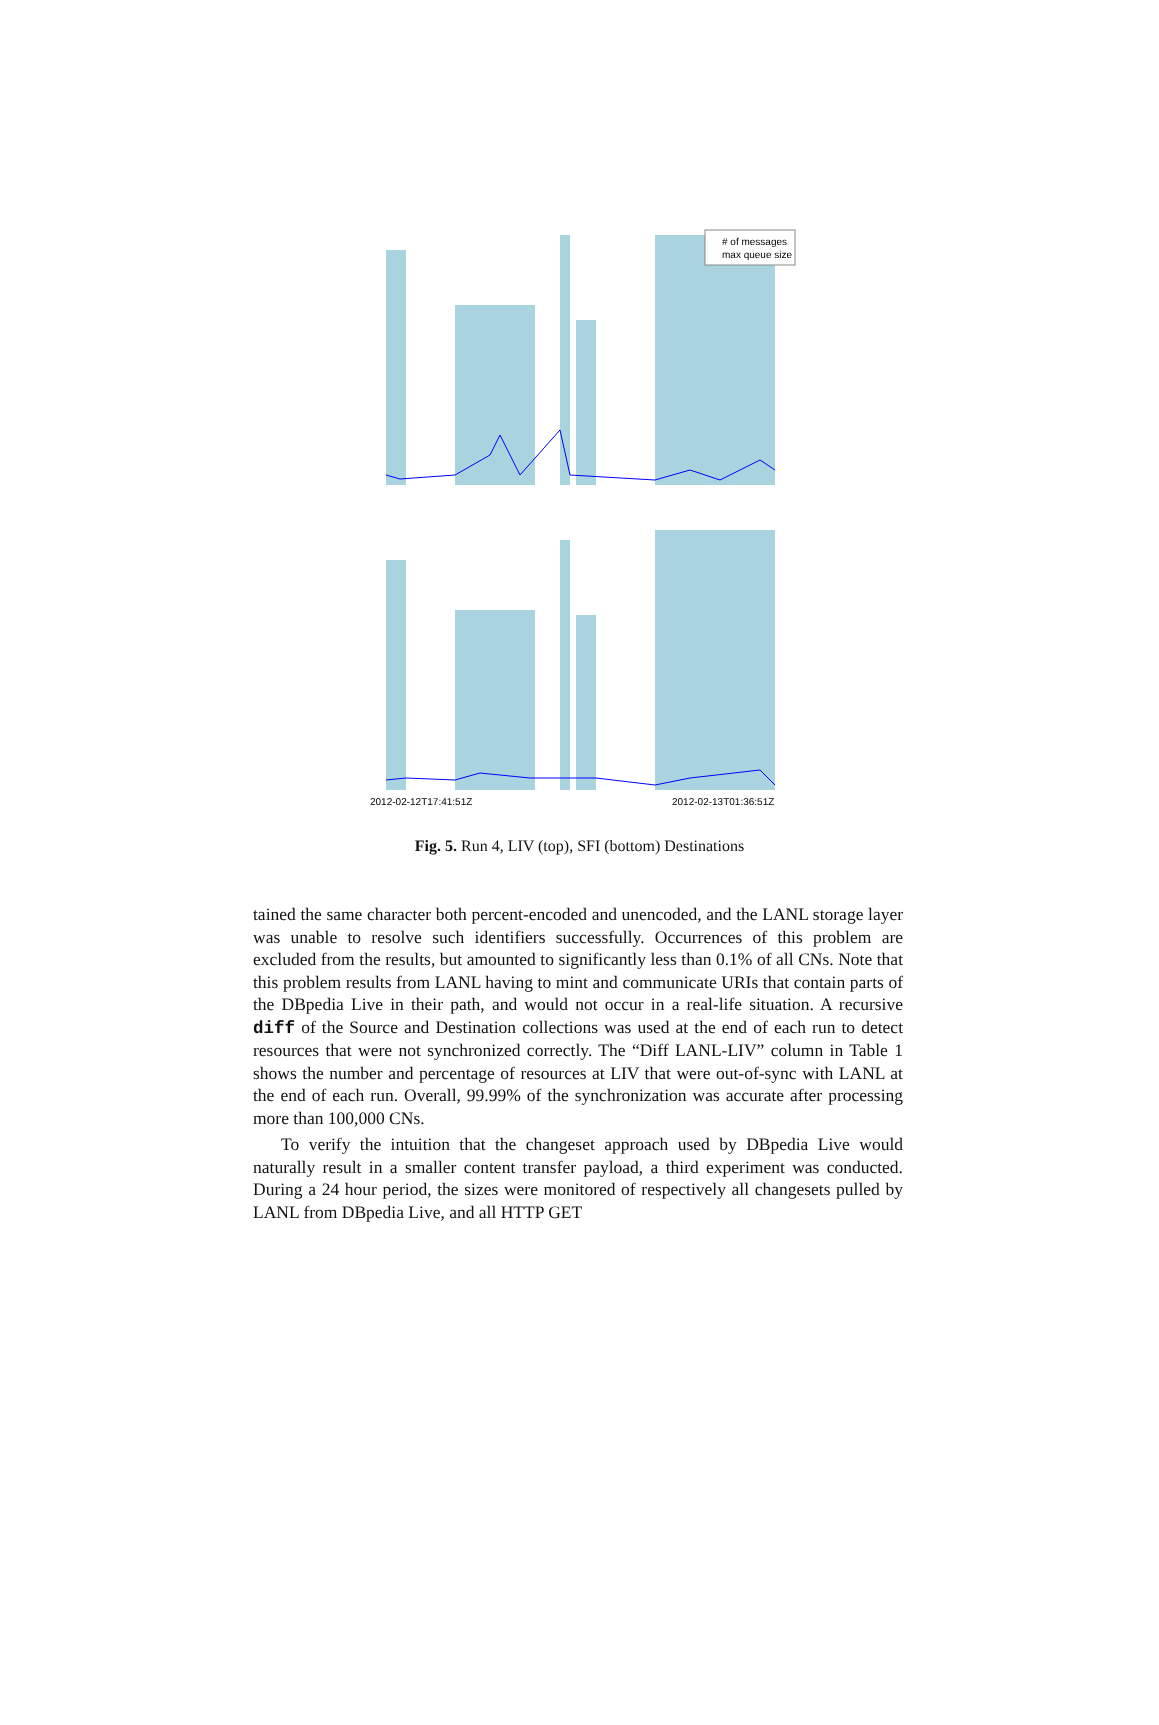# of messages
max queue size
2012-02-12T17:41:51Z
2012-02-13T01:36:51Z
Fig. 5. Run 4, LIV (top), SFI (bottom) Destinations
tained the same character both percent-encoded and unencoded, and the LANL storage layer was unable to resolve such identifiers successfully. Occurrences of this problem are excluded from the results, but amounted to significantly less than 0.1% of all CNs. Note that this problem results from LANL having to mint and communicate URIs that contain parts of the DBpedia Live in their path, and would not occur in a real-life situation. A recursive diff of the Source and Destination collections was used at the end of each run to detect resources that were not synchronized correctly. The “Diff LANL-LIV” column in Table 1 shows the number and percentage of resources at LIV that were out-of-sync with LANL at the end of each run. Overall, 99.99% of the synchronization was accurate after processing more than 100,000 CNs.
To verify the intuition that the changeset approach used by DBpedia Live would naturally result in a smaller content transfer payload, a third experiment was conducted. During a 24 hour period, the sizes were monitored of respectively all changesets pulled by LANL from DBpedia Live, and all HTTP GET